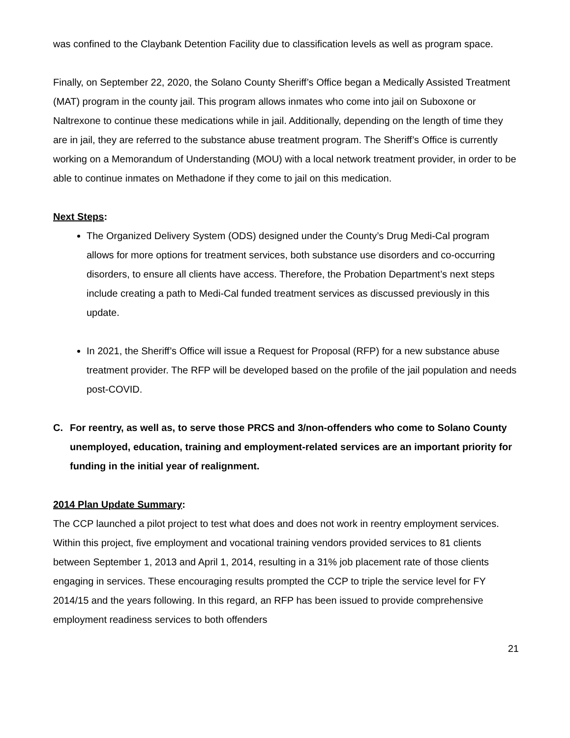was confined to the Claybank Detention Facility due to classification levels as well as program space.
Finally, on September 22, 2020, the Solano County Sheriff’s Office began a Medically Assisted Treatment (MAT) program in the county jail. This program allows inmates who come into jail on Suboxone or Naltrexone to continue these medications while in jail. Additionally, depending on the length of time they are in jail, they are referred to the substance abuse treatment program. The Sheriff’s Office is currently working on a Memorandum of Understanding (MOU) with a local network treatment provider, in order to be able to continue inmates on Methadone if they come to jail on this medication.
Next Steps:
The Organized Delivery System (ODS) designed under the County’s Drug Medi-Cal program allows for more options for treatment services, both substance use disorders and co-occurring disorders, to ensure all clients have access. Therefore, the Probation Department’s next steps include creating a path to Medi-Cal funded treatment services as discussed previously in this update.
In 2021, the Sheriff’s Office will issue a Request for Proposal (RFP) for a new substance abuse treatment provider. The RFP will be developed based on the profile of the jail population and needs post-COVID.
C. For reentry, as well as, to serve those PRCS and 3/non-offenders who come to Solano County unemployed, education, training and employment-related services are an important priority for funding in the initial year of realignment.
2014 Plan Update Summary:
The CCP launched a pilot project to test what does and does not work in reentry employment services. Within this project, five employment and vocational training vendors provided services to 81 clients between September 1, 2013 and April 1, 2014, resulting in a 31% job placement rate of those clients engaging in services. These encouraging results prompted the CCP to triple the service level for FY 2014/15 and the years following. In this regard, an RFP has been issued to provide comprehensive employment readiness services to both offenders
21